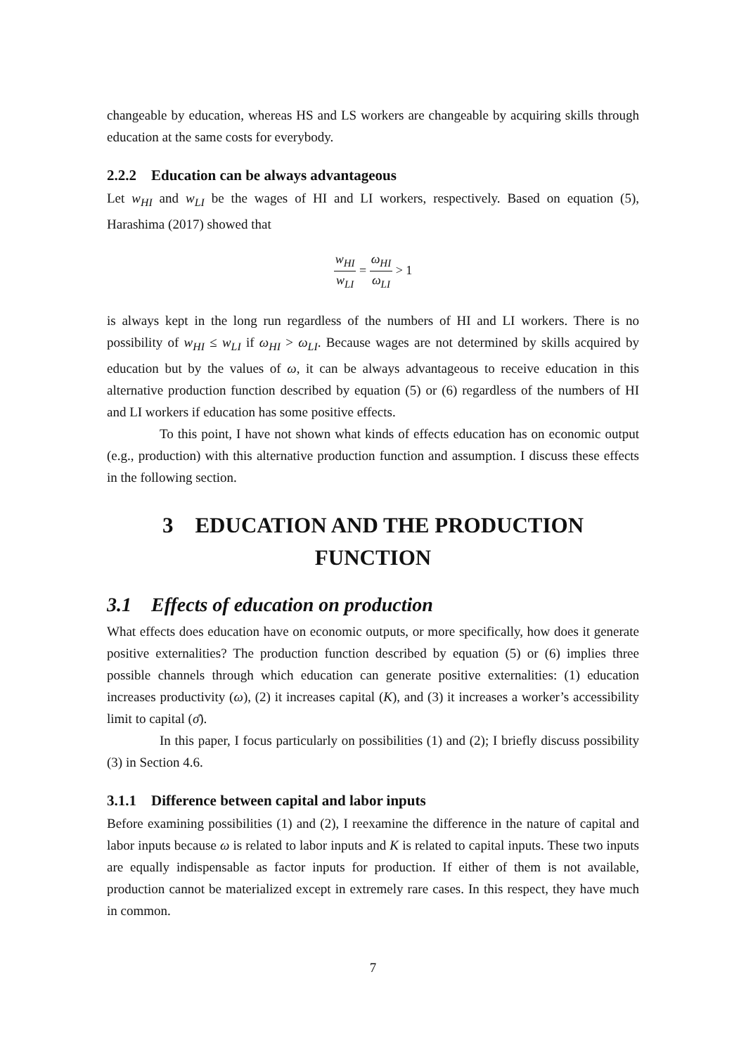changeable by education, whereas HS and LS workers are changeable by acquiring skills through education at the same costs for everybody.
2.2.2 Education can be always advantageous
Let w<sub>HI</sub> and w<sub>LI</sub> be the wages of HI and LI workers, respectively. Based on equation (5), Harashima (2017) showed that
w<sub>HI</sub> w<sub>LI</sub> = ω<sub>HI</sub> ω<sub>LI</sub> > 1
is always kept in the long run regardless of the numbers of HI and LI workers. There is no possibility of w<sub>HI</sub> ≤ w<sub>LI</sub> if ω<sub>HI</sub> > ω<sub>LI</sub>. Because wages are not determined by skills acquired by education but by the values of ω, it can be always advantageous to receive education in this alternative production function described by equation (5) or (6) regardless of the numbers of HI and LI workers if education has some positive effects.
To this point, I have not shown what kinds of effects education has on economic output (e.g., production) with this alternative production function and assumption. I discuss these effects in the following section.
3 EDUCATION AND THE PRODUCTION FUNCTION
3.1 Effects of education on production
What effects does education have on economic outputs, or more specifically, how does it generate positive externalities? The production function described by equation (5) or (6) implies three possible channels through which education can generate positive externalities: (1) education increases productivity (ω), (2) it increases capital (K), and (3) it increases a worker’s accessibility limit to capital (σ̄).
In this paper, I focus particularly on possibilities (1) and (2); I briefly discuss possibility (3) in Section 4.6.
3.1.1 Difference between capital and labor inputs
Before examining possibilities (1) and (2), I reexamine the difference in the nature of capital and labor inputs because ω is related to labor inputs and K is related to capital inputs. These two inputs are equally indispensable as factor inputs for production. If either of them is not available, production cannot be materialized except in extremely rare cases. In this respect, they have much in common.
7